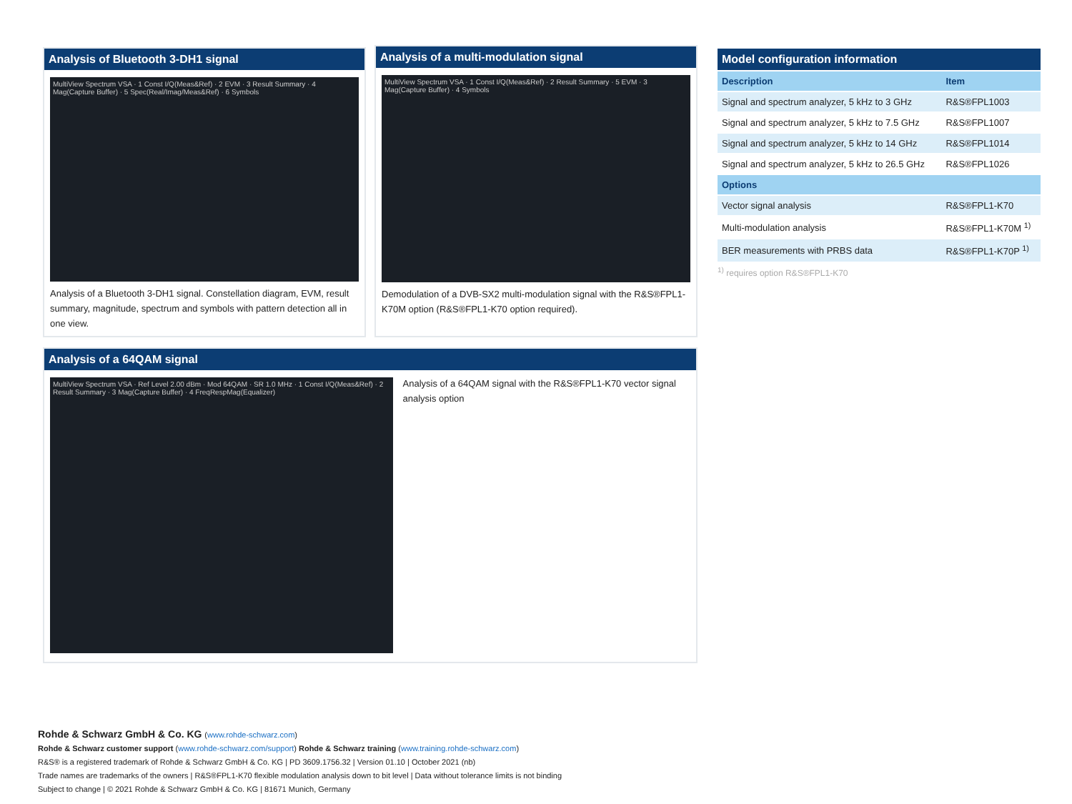Analysis of Bluetooth 3-DH1 signal
MultiView Spectrum VSA · 1 Const I/Q(Meas&Ref) · 2 EVM · 3 Result Summary · 4 Mag(Capture Buffer) · 5 Spec(Real/Imag/Meas&Ref) · 6 Symbols
Analysis of a Bluetooth 3-DH1 signal. Constellation diagram, EVM, result summary, magnitude, spectrum and symbols with pattern detection all in one view.
Analysis of a multi-modulation signal
MultiView Spectrum VSA · 1 Const I/Q(Meas&Ref) · 2 Result Summary · 5 EVM · 3 Mag(Capture Buffer) · 4 Symbols
Demodulation of a DVB-SX2 multi-modulation signal with the R&S®FPL1-K70M option (R&S®FPL1-K70 option required).
Analysis of a 64QAM signal
MultiView Spectrum VSA · Ref Level 2.00 dBm · Mod 64QAM · SR 1.0 MHz · 1 Const I/Q(Meas&Ref) · 2 Result Summary · 3 Mag(Capture Buffer) · 4 FreqRespMag(Equalizer)
Analysis of a 64QAM signal with the R&S®FPL1-K70 vector signal analysis option
| Model configuration information | |
| --- | --- |
| Description | Item |
| Signal and spectrum analyzer, 5 kHz to 3 GHz | R&S®FPL1003 |
| Signal and spectrum analyzer, 5 kHz to 7.5 GHz | R&S®FPL1007 |
| Signal and spectrum analyzer, 5 kHz to 14 GHz | R&S®FPL1014 |
| Signal and spectrum analyzer, 5 kHz to 26.5 GHz | R&S®FPL1026 |
| Options | |
| Vector signal analysis | R&S®FPL1-K70 |
| Multi-modulation analysis | R&S®FPL1-K70M <sup>1)</sup> |
| BER measurements with PRBS data | R&S®FPL1-K70P <sup>1)</sup> |
<sup>1)</sup> requires option R&S®FPL1-K70
Rohde & Schwarz GmbH & Co. KG (www.rohde-schwarz.com)
Rohde & Schwarz customer support (www.rohde-schwarz.com/support) Rohde & Schwarz training (www.training.rohde-schwarz.com)
R&S® is a registered trademark of Rohde & Schwarz GmbH & Co. KG | PD 3609.1756.32 | Version 01.10 | October 2021 (nb)
Trade names are trademarks of the owners | R&S®FPL1-K70 flexible modulation analysis down to bit level | Data without tolerance limits is not binding
Subject to change | © 2021 Rohde & Schwarz GmbH & Co. KG | 81671 Munich, Germany